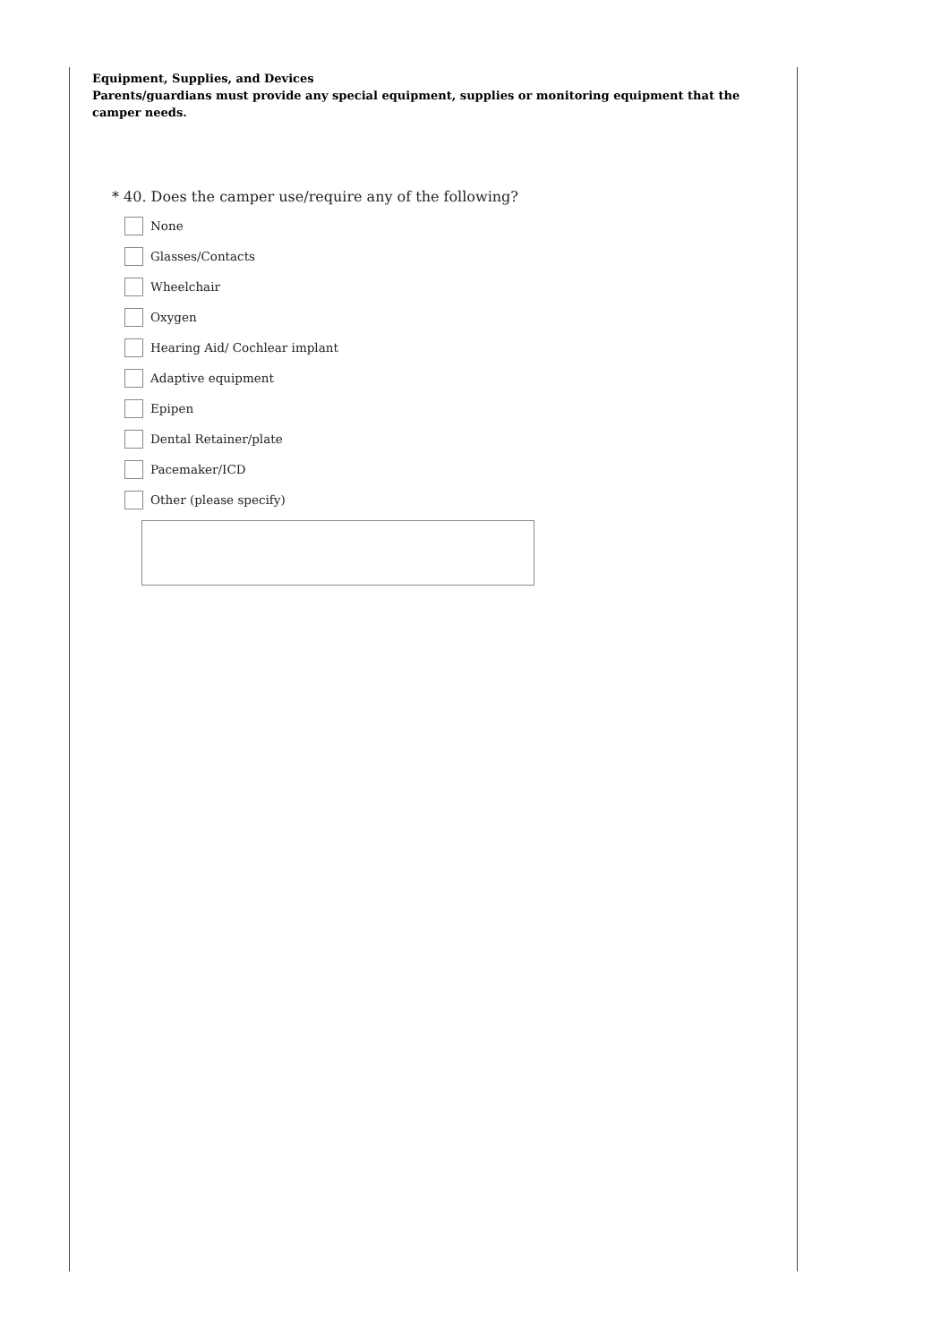Equipment, Supplies, and Devices
Parents/guardians must provide any special equipment, supplies or monitoring equipment that the camper needs.
* 40. Does the camper use/require any of the following?
None
Glasses/Contacts
Wheelchair
Oxygen
Hearing Aid/ Cochlear implant
Adaptive equipment
Epipen
Dental Retainer/plate
Pacemaker/ICD
Other (please specify)